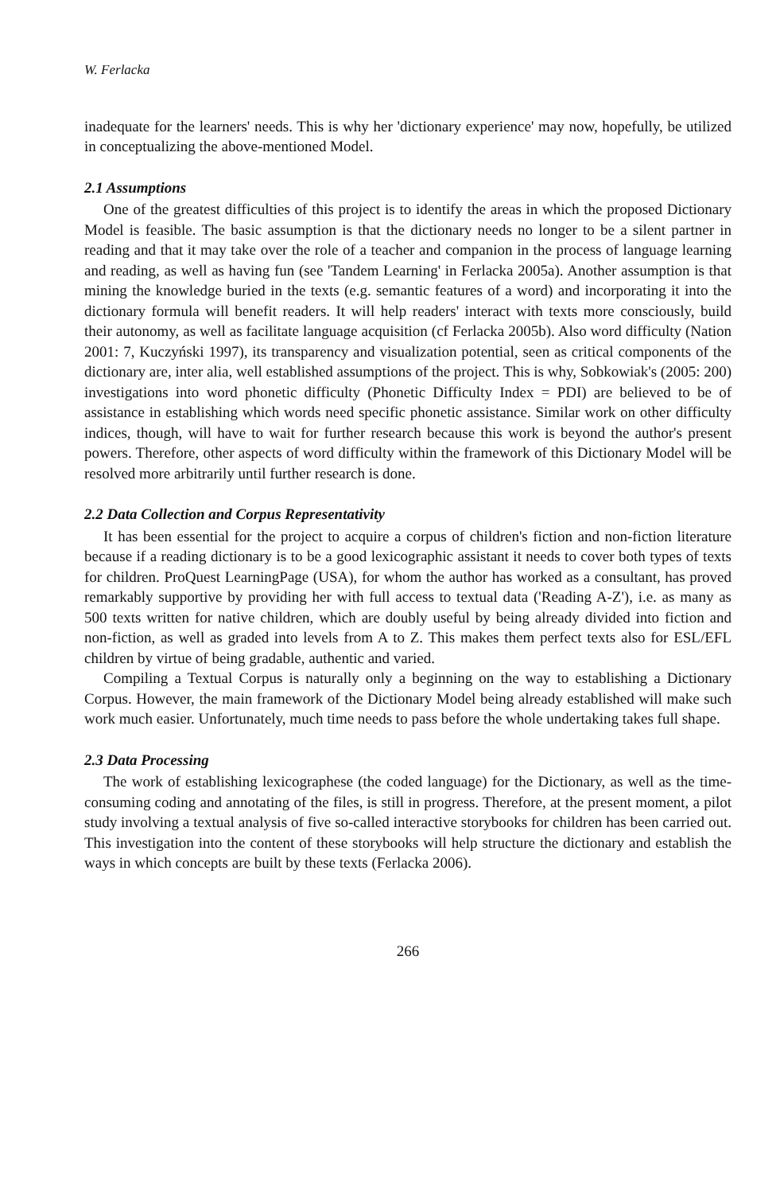W. Ferlacka
inadequate for the learners' needs. This is why her 'dictionary experience' may now, hopefully, be utilized in conceptualizing the above-mentioned Model.
2.1 Assumptions
One of the greatest difficulties of this project is to identify the areas in which the proposed Dictionary Model is feasible. The basic assumption is that the dictionary needs no longer to be a silent partner in reading and that it may take over the role of a teacher and companion in the process of language learning and reading, as well as having fun (see 'Tandem Learning' in Ferlacka 2005a). Another assumption is that mining the knowledge buried in the texts (e.g. semantic features of a word) and incorporating it into the dictionary formula will benefit readers. It will help readers' interact with texts more consciously, build their autonomy, as well as facilitate language acquisition (cf Ferlacka 2005b). Also word difficulty (Nation 2001: 7, Kuczyński 1997), its transparency and visualization potential, seen as critical components of the dictionary are, inter alia, well established assumptions of the project. This is why, Sobkowiak's (2005: 200) investigations into word phonetic difficulty (Phonetic Difficulty Index = PDI) are believed to be of assistance in establishing which words need specific phonetic assistance. Similar work on other difficulty indices, though, will have to wait for further research because this work is beyond the author's present powers. Therefore, other aspects of word difficulty within the framework of this Dictionary Model will be resolved more arbitrarily until further research is done.
2.2 Data Collection and Corpus Representativity
It has been essential for the project to acquire a corpus of children's fiction and non-fiction literature because if a reading dictionary is to be a good lexicographic assistant it needs to cover both types of texts for children. ProQuest LearningPage (USA), for whom the author has worked as a consultant, has proved remarkably supportive by providing her with full access to textual data ('Reading A-Z'), i.e. as many as 500 texts written for native children, which are doubly useful by being already divided into fiction and non-fiction, as well as graded into levels from A to Z. This makes them perfect texts also for ESL/EFL children by virtue of being gradable, authentic and varied.
Compiling a Textual Corpus is naturally only a beginning on the way to establishing a Dictionary Corpus. However, the main framework of the Dictionary Model being already established will make such work much easier. Unfortunately, much time needs to pass before the whole undertaking takes full shape.
2.3 Data Processing
The work of establishing lexicographese (the coded language) for the Dictionary, as well as the time-consuming coding and annotating of the files, is still in progress. Therefore, at the present moment, a pilot study involving a textual analysis of five so-called interactive storybooks for children has been carried out. This investigation into the content of these storybooks will help structure the dictionary and establish the ways in which concepts are built by these texts (Ferlacka 2006).
266